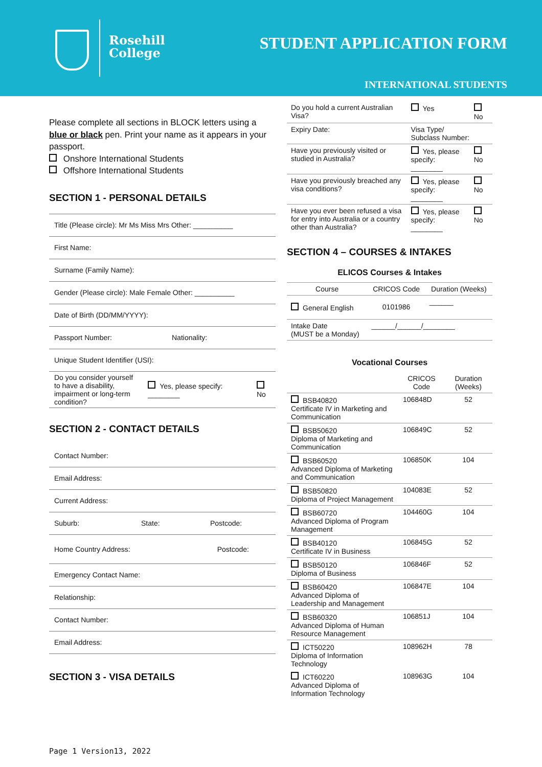Rosehill
College
STUDENT APPLICATION FORM
INTERNATIONAL STUDENTS
Please complete all sections in BLOCK letters using a blue or black pen. Print your name as it appears in your passport.
Onshore International Students
Offshore International Students
SECTION 1 - PERSONAL DETAILS
Title (Please circle): Mr Ms Miss Mrs Other: __________
First Name:
Surname (Family Name):
Gender (Please circle): Male Female Other: __________
Date of Birth (DD/MM/YYYY):
Passport Number: Nationality:
Unique Student Identifier (USI):
Do you consider yourself to have a disability, impairment or long-term condition? Yes, please specify: ________ No
SECTION 2 - CONTACT DETAILS
Contact Number:
Email Address:
Current Address:
Suburb: State: Postcode:
Home Country Address: Postcode:
Emergency Contact Name:
Relationship:
Contact Number:
Email Address:
SECTION 3 - VISA DETAILS
| Do you hold a current Australian Visa? | Yes | No |
| Expiry Date: | Visa Type/ Subclass Number: | |
| Have you previously visited or studied in Australia? | Yes, please specify: ________ | No |
| Have you previously breached any visa conditions? | Yes, please specify: ________ | No |
| Have you ever been refused a visa for entry into Australia or a country other than Australia? | Yes, please specify: ________ | No |
SECTION 4 – COURSES & INTAKES
ELICOS Courses & Intakes
| Course | CRICOS Code | Duration (Weeks) |
| --- | --- | --- |
| General English | 0101986 | ______ |
| Intake Date (MUST be a Monday) | ______/______/________ | |
Vocational Courses
| | CRICOS Code | Duration (Weeks) |
| --- | --- | --- |
| BSB40820 Certificate IV in Marketing and Communication | 106848D | 52 |
| BSB50620 Diploma of Marketing and Communication | 106849C | 52 |
| BSB60520 Advanced Diploma of Marketing and Communication | 106850K | 104 |
| BSB50820 Diploma of Project Management | 104083E | 52 |
| BSB60720 Advanced Diploma of Program Management | 104460G | 104 |
| BSB40120 Certificate IV in Business | 106845G | 52 |
| BSB50120 Diploma of Business | 106846F | 52 |
| BSB60420 Advanced Diploma of Leadership and Management | 106847E | 104 |
| BSB60320 Advanced Diploma of Human Resource Management | 106851J | 104 |
| ICT50220 Diploma of Information Technology | 108962H | 78 |
| ICT60220 Advanced Diploma of Information Technology | 108963G | 104 |
Page 1 Version13, 2022